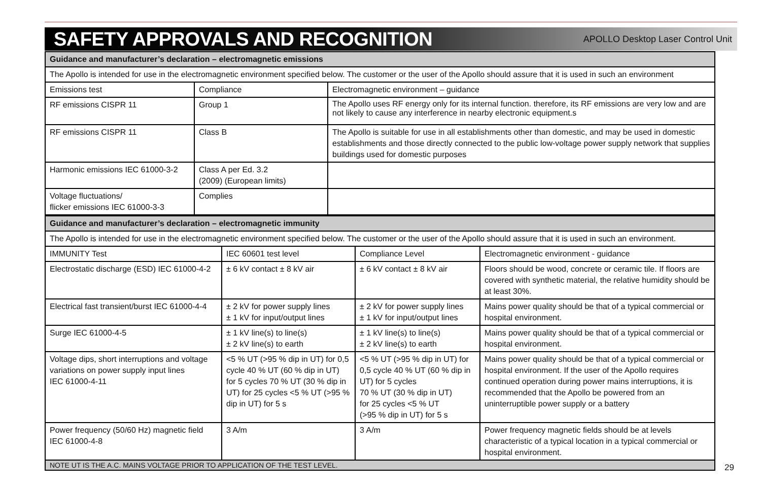SAFETY APPROVALS AND RECOGNITION
APOLLO Desktop Laser Control Unit
| Guidance and manufacturer’s declaration – electromagnetic emissions | | |
| --- | --- | --- |
| The Apollo is intended for use in the electromagnetic environment specified below. The customer or the user of the Apollo should assure that it is used in such an environment | | |
| Emissions test | Compliance | Electromagnetic environment – guidance |
| RF emissions CISPR 11 | Group 1 | The Apollo uses RF energy only for its internal function. therefore, its RF emissions are very low and are not likely to cause any interference in nearby electronic equipment.s |
| RF emissions CISPR 11 | Class B | The Apollo is suitable for use in all establishments other than domestic, and may be used in domestic establishments and those directly connected to the public low-voltage power supply network that supplies buildings used for domestic purposes |
| Harmonic emissions IEC 61000-3-2 | Class A per Ed. 3.2 (2009) (European limits) | |
| Voltage fluctuations/ flicker emissions IEC 61000-3-3 | Complies | |
| Guidance and manufacturer’s declaration – electromagnetic immunity | | | |
| --- | --- | --- | --- |
| The Apollo is intended for use in the electromagnetic environment specified below. The customer or the user of the Apollo should assure that it is used in such an environment. | | | |
| IMMUNITY Test | IEC 60601 test level | Compliance Level | Electromagnetic environment - guidance |
| Electrostatic discharge (ESD) IEC 61000-4-2 | ± 6 kV contact ± 8 kV air | ± 6 kV contact ± 8 kV air | Floors should be wood, concrete or ceramic tile. If floors are covered with synthetic material, the relative humidity should be at least 30%. |
| Electrical fast transient/burst IEC 61000-4-4 | ± 2 kV for power supply lines ± 1 kV for input/output lines | ± 2 kV for power supply lines ± 1 kV for input/output lines | Mains power quality should be that of a typical commercial or hospital environment. |
| Surge IEC 61000-4-5 | ± 1 kV line(s) to line(s) ± 2 kV line(s) to earth | ± 1 kV line(s) to line(s) ± 2 kV line(s) to earth | Mains power quality should be that of a typical commercial or hospital environment. |
| Voltage dips, short interruptions and voltage variations on power supply input lines IEC 61000-4-11 | <5 % UT (>95 % dip in UT) for 0,5 cycle 40 % UT (60 % dip in UT) for 5 cycles 70 % UT (30 % dip in UT) for 25 cycles <5 % UT (>95 % dip in UT) for 5 s | <5 % UT (>95 % dip in UT) for 0,5 cycle 40 % UT (60 % dip in UT) for 5 cycles 70 % UT (30 % dip in UT) for 25 cycles <5 % UT (>95 % dip in UT) for 5 s | Mains power quality should be that of a typical commercial or hospital environment. If the user of the Apollo requires continued operation during power mains interruptions, it is recommended that the Apollo be powered from an uninterruptible power supply or a battery |
| Power frequency (50/60 Hz) magnetic field IEC 61000-4-8 | 3 A/m | 3 A/m | Power frequency magnetic fields should be at levels characteristic of a typical location in a typical commercial or hospital environment. |
| NOTE UT IS THE A.C. MAINS VOLTAGE PRIOR TO APPLICATION OF THE TEST LEVEL. | | | |
29